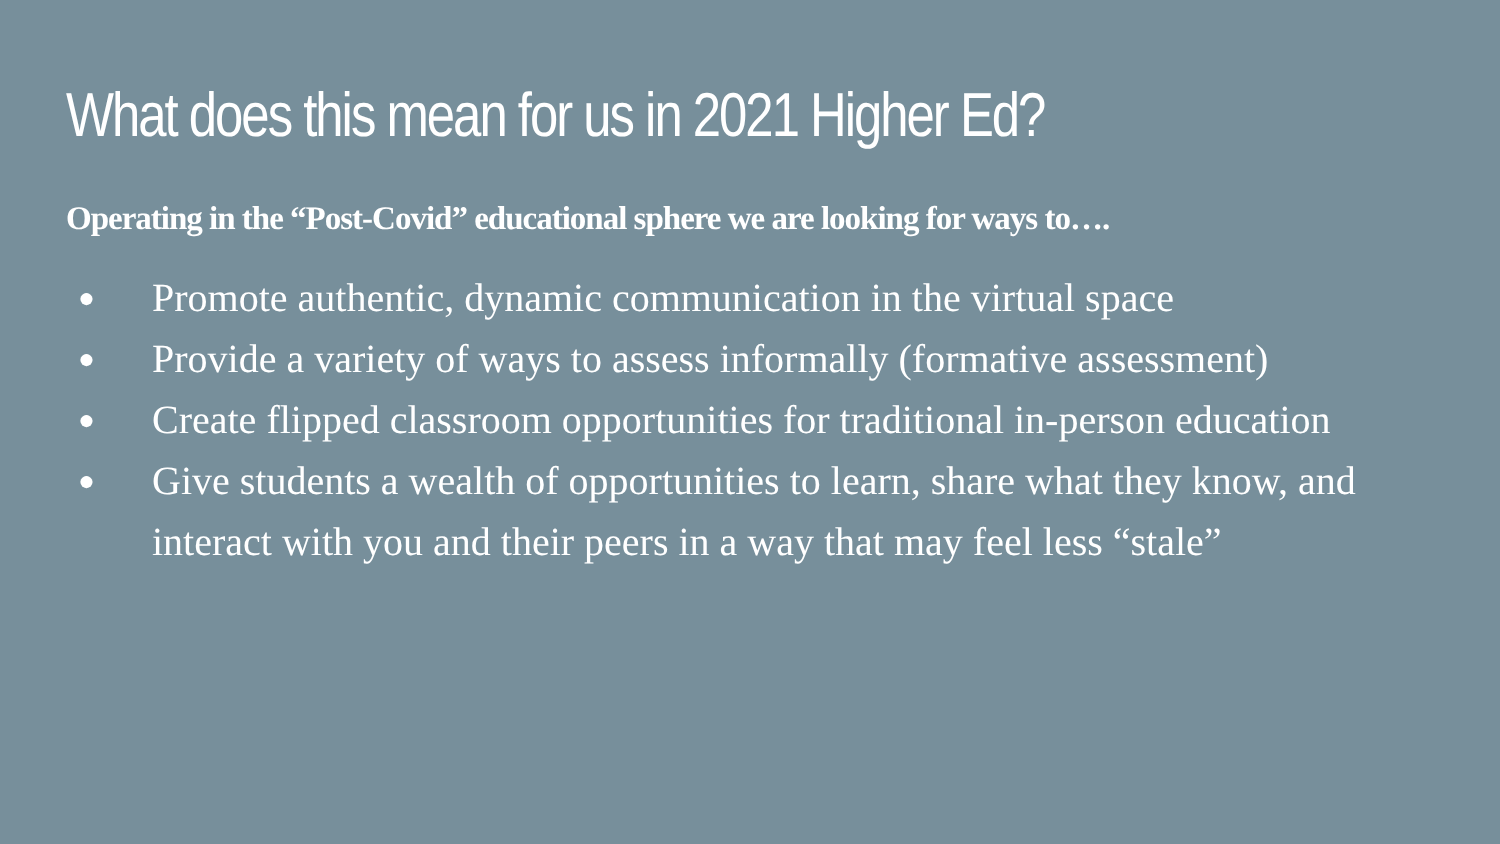What does this mean for us in 2021 Higher Ed?
Operating in the “Post-Covid” educational sphere we are looking for ways to….
● Promote authentic, dynamic communication in the virtual space
● Provide a variety of ways to assess informally (formative assessment)
● Create flipped classroom opportunities for traditional in-person education
● Give students a wealth of opportunities to learn, share what they know, and interact with you and their peers in a way that may feel less “stale”